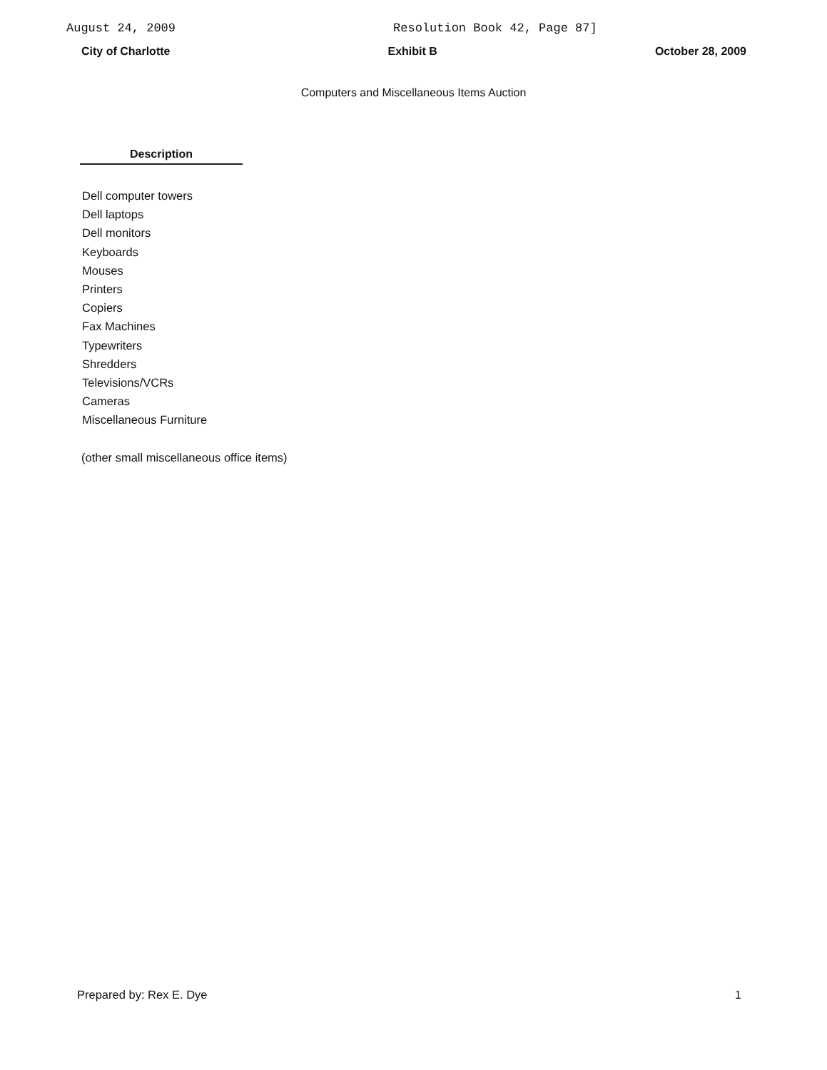August 24, 2009 Resolution Book 42, Page 87]
City of Charlotte Exhibit B October 28, 2009
Computers and Miscellaneous Items Auction
Description
Dell computer towers
Dell laptops
Dell monitors
Keyboards
Mouses
Printers
Copiers
Fax Machines
Typewriters
Shredders
Televisions/VCRs
Cameras
Miscellaneous Furniture
(other small miscellaneous office items)
Prepared by: Rex E. Dye 1